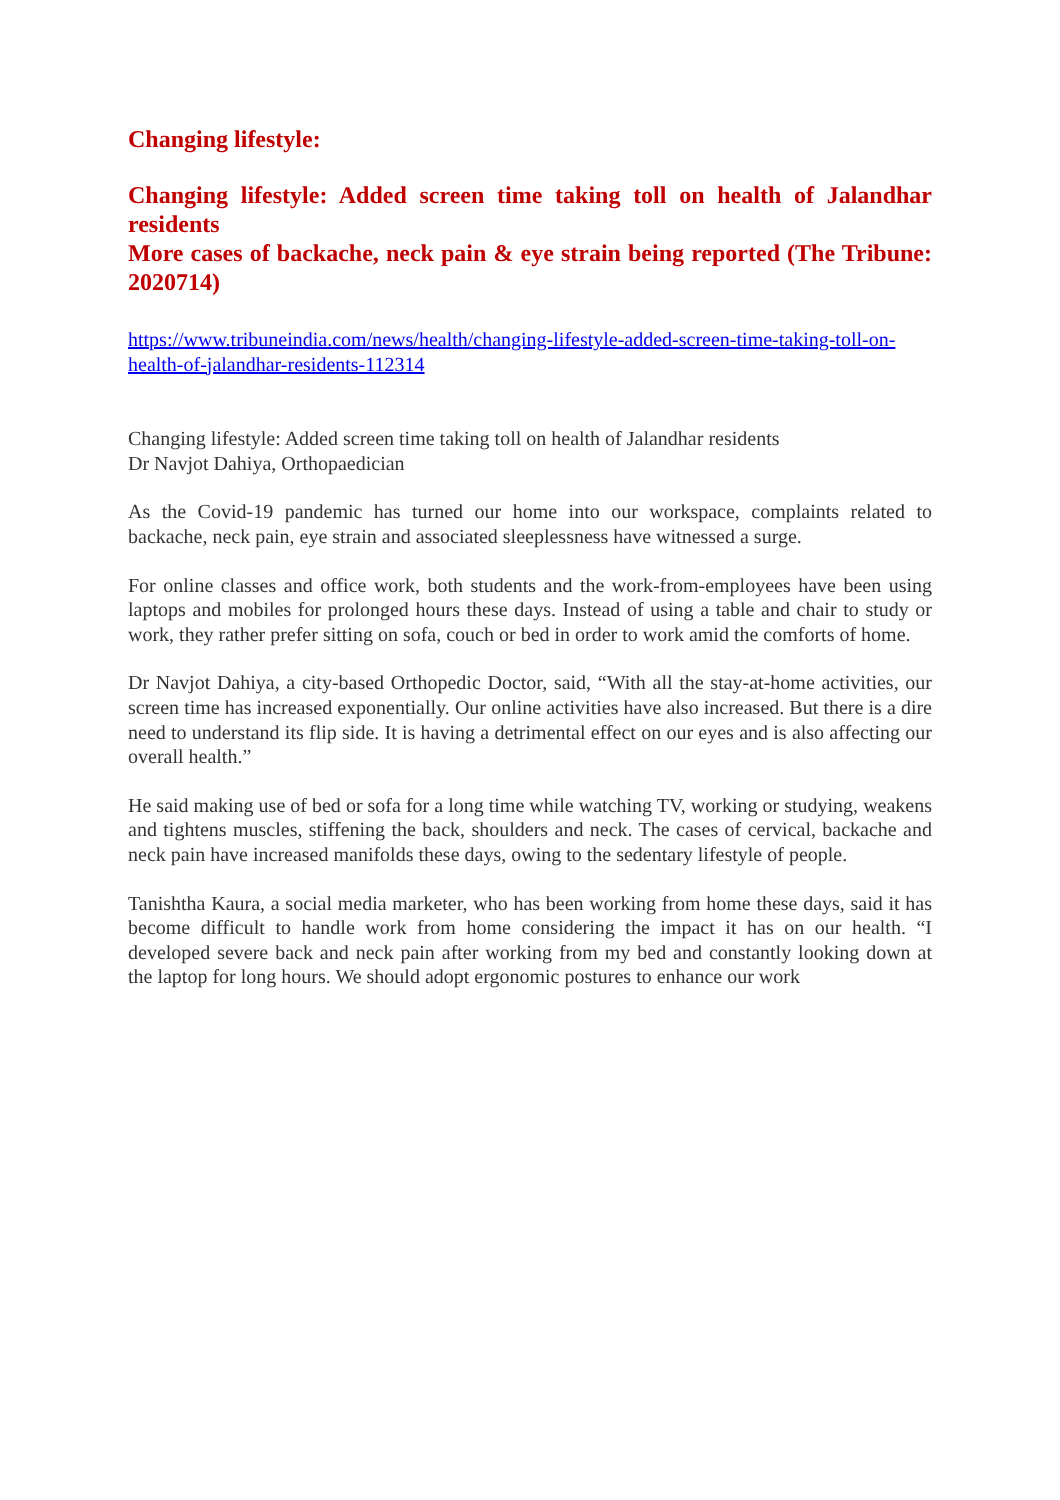Changing lifestyle:
Changing lifestyle: Added screen time taking toll on health of Jalandhar residents
More cases of backache, neck pain & eye strain being reported (The Tribune: 2020714)
https://www.tribuneindia.com/news/health/changing-lifestyle-added-screen-time-taking-toll-on-health-of-jalandhar-residents-112314
Changing lifestyle: Added screen time taking toll on health of Jalandhar residents
Dr Navjot Dahiya, Orthopaedician
As the Covid-19 pandemic has turned our home into our workspace, complaints related to backache, neck pain, eye strain and associated sleeplessness have witnessed a surge.
For online classes and office work, both students and the work-from-employees have been using laptops and mobiles for prolonged hours these days. Instead of using a table and chair to study or work, they rather prefer sitting on sofa, couch or bed in order to work amid the comforts of home.
Dr Navjot Dahiya, a city-based Orthopedic Doctor, said, “With all the stay-at-home activities, our screen time has increased exponentially. Our online activities have also increased. But there is a dire need to understand its flip side. It is having a detrimental effect on our eyes and is also affecting our overall health.”
He said making use of bed or sofa for a long time while watching TV, working or studying, weakens and tightens muscles, stiffening the back, shoulders and neck. The cases of cervical, backache and neck pain have increased manifolds these days, owing to the sedentary lifestyle of people.
Tanishtha Kaura, a social media marketer, who has been working from home these days, said it has become difficult to handle work from home considering the impact it has on our health. “I developed severe back and neck pain after working from my bed and constantly looking down at the laptop for long hours. We should adopt ergonomic postures to enhance our work